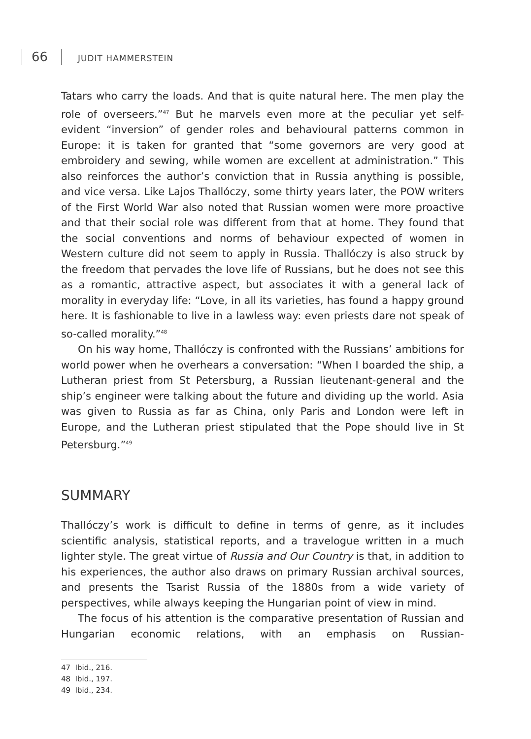66 JUDIT HAMMERSTEIN
Tatars who carry the loads. And that is quite natural here. The men play the role of overseers.”<sup>47</sup> But he marvels even more at the peculiar yet self-evident “inversion” of gender roles and behavioural patterns common in Europe: it is taken for granted that “some governors are very good at embroidery and sewing, while women are excellent at administration.” This also reinforces the author’s conviction that in Russia anything is possible, and vice versa. Like Lajos Thallóczy, some thirty years later, the POW writers of the First World War also noted that Russian women were more proactive and that their social role was different from that at home. They found that the social conventions and norms of behaviour expected of women in Western culture did not seem to apply in Russia. Thallóczy is also struck by the freedom that pervades the love life of Russians, but he does not see this as a romantic, attractive aspect, but associates it with a general lack of morality in everyday life: “Love, in all its varieties, has found a happy ground here. It is fashionable to live in a lawless way: even priests dare not speak of so-called morality.”<sup>48</sup>
On his way home, Thallóczy is confronted with the Russians’ ambitions for world power when he overhears a conversation: “When I boarded the ship, a Lutheran priest from St Petersburg, a Russian lieutenant-general and the ship’s engineer were talking about the future and dividing up the world. Asia was given to Russia as far as China, only Paris and London were left in Europe, and the Lutheran priest stipulated that the Pope should live in St Petersburg.”<sup>49</sup>
SUMMARY
Thallóczy’s work is difficult to define in terms of genre, as it includes scientific analysis, statistical reports, and a travelogue written in a much lighter style. The great virtue of Russia and Our Country is that, in addition to his experiences, the author also draws on primary Russian archival sources, and presents the Tsarist Russia of the 1880s from a wide variety of perspectives, while always keeping the Hungarian point of view in mind.
The focus of his attention is the comparative presentation of Russian and Hungarian economic relations, with an emphasis on Russian-
47 Ibid., 216.
48 Ibid., 197.
49 Ibid., 234.